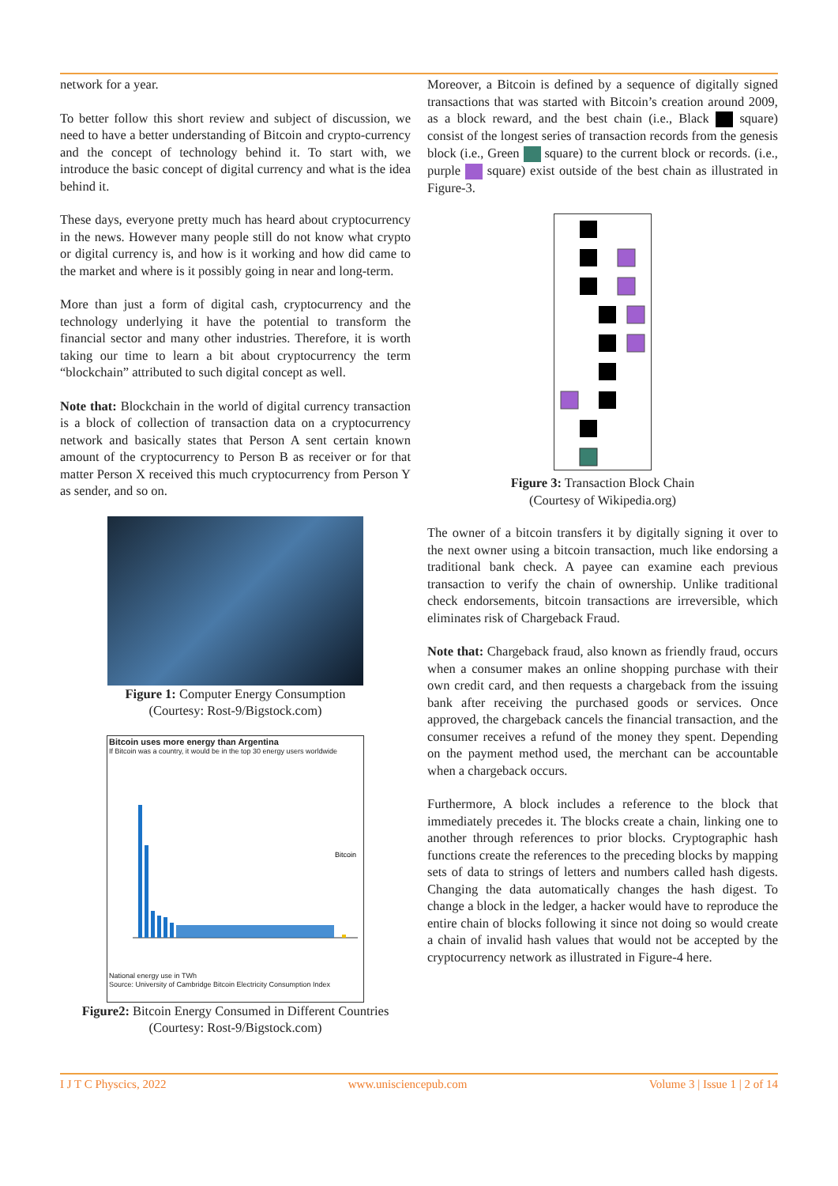network for a year.
To better follow this short review and subject of discussion, we need to have a better understanding of Bitcoin and crypto-currency and the concept of technology behind it. To start with, we introduce the basic concept of digital currency and what is the idea behind it.
These days, everyone pretty much has heard about cryptocurrency in the news. However many people still do not know what crypto or digital currency is, and how is it working and how did came to the market and where is it possibly going in near and long-term.
More than just a form of digital cash, cryptocurrency and the technology underlying it have the potential to transform the financial sector and many other industries. Therefore, it is worth taking our time to learn a bit about cryptocurrency the term “blockchain” attributed to such digital concept as well.
Note that: Blockchain in the world of digital currency transaction is a block of collection of transaction data on a cryptocurrency network and basically states that Person A sent certain known amount of the cryptocurrency to Person B as receiver or for that matter Person X received this much cryptocurrency from Person Y as sender, and so on.
Figure 1: Computer Energy Consumption
(Courtesy: Rost-9/Bigstock.com)
Bitcoin uses more energy than Argentina
If Bitcoin was a country, it would be in the top 30 energy users worldwide
Bitcoin
National energy use in TWh
Source: University of Cambridge Bitcoin Electricity Consumption Index
Figure2: Bitcoin Energy Consumed in Different Countries
(Courtesy: Rost-9/Bigstock.com)
Moreover, a Bitcoin is defined by a sequence of digitally signed transactions that was started with Bitcoin’s creation around 2009, as a block reward, and the best chain (i.e., Black square) consist of the longest series of transaction records from the genesis block (i.e., Green square) to the current block or records. (i.e., purple square) exist outside of the best chain as illustrated in Figure-3.
Figure 3: Transaction Block Chain
(Courtesy of Wikipedia.org)
The owner of a bitcoin transfers it by digitally signing it over to the next owner using a bitcoin transaction, much like endorsing a traditional bank check. A payee can examine each previous transaction to verify the chain of ownership. Unlike traditional check endorsements, bitcoin transactions are irreversible, which eliminates risk of Chargeback Fraud.
Note that: Chargeback fraud, also known as friendly fraud, occurs when a consumer makes an online shopping purchase with their own credit card, and then requests a chargeback from the issuing bank after receiving the purchased goods or services. Once approved, the chargeback cancels the financial transaction, and the consumer receives a refund of the money they spent. Depending on the payment method used, the merchant can be accountable when a chargeback occurs.
Furthermore, A block includes a reference to the block that immediately precedes it. The blocks create a chain, linking one to another through references to prior blocks. Cryptographic hash functions create the references to the preceding blocks by mapping sets of data to strings of letters and numbers called hash digests. Changing the data automatically changes the hash digest. To change a block in the ledger, a hacker would have to reproduce the entire chain of blocks following it since not doing so would create a chain of invalid hash values that would not be accepted by the cryptocurrency network as illustrated in Figure-4 here.
I J T C Physcics, 2022 www.unisciencepub.com Volume 3 | Issue 1 | 2 of 14